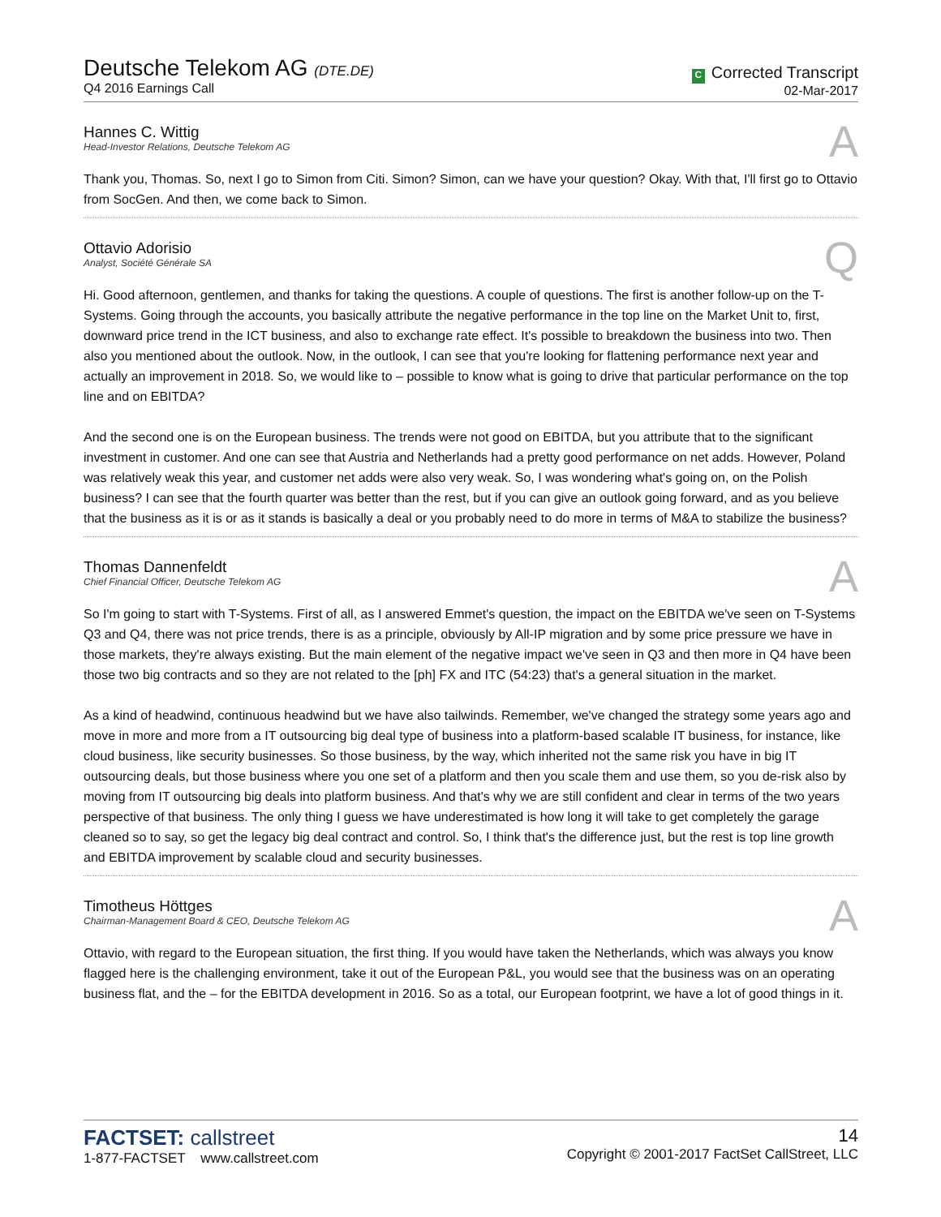Deutsche Telekom AG (DTE.DE)
Q4 2016 Earnings Call
C Corrected Transcript
02-Mar-2017
Hannes C. Wittig
Head-Investor Relations, Deutsche Telekom AG
A
Thank you, Thomas. So, next I go to Simon from Citi. Simon? Simon, can we have your question? Okay. With that, I'll first go to Ottavio from SocGen. And then, we come back to Simon.
Ottavio Adorisio
Analyst, Société Générale SA
Q
Hi. Good afternoon, gentlemen, and thanks for taking the questions. A couple of questions. The first is another follow-up on the T-Systems. Going through the accounts, you basically attribute the negative performance in the top line on the Market Unit to, first, downward price trend in the ICT business, and also to exchange rate effect. It's possible to breakdown the business into two. Then also you mentioned about the outlook. Now, in the outlook, I can see that you're looking for flattening performance next year and actually an improvement in 2018. So, we would like to – possible to know what is going to drive that particular performance on the top line and on EBITDA?
And the second one is on the European business. The trends were not good on EBITDA, but you attribute that to the significant investment in customer. And one can see that Austria and Netherlands had a pretty good performance on net adds. However, Poland was relatively weak this year, and customer net adds were also very weak. So, I was wondering what's going on, on the Polish business? I can see that the fourth quarter was better than the rest, but if you can give an outlook going forward, and as you believe that the business as it is or as it stands is basically a deal or you probably need to do more in terms of M&A to stabilize the business?
Thomas Dannenfeldt
Chief Financial Officer, Deutsche Telekom AG
A
So I'm going to start with T-Systems. First of all, as I answered Emmet's question, the impact on the EBITDA we've seen on T-Systems Q3 and Q4, there was not price trends, there is as a principle, obviously by All-IP migration and by some price pressure we have in those markets, they're always existing. But the main element of the negative impact we've seen in Q3 and then more in Q4 have been those two big contracts and so they are not related to the [ph] FX and ITC (54:23) that's a general situation in the market.
As a kind of headwind, continuous headwind but we have also tailwinds. Remember, we've changed the strategy some years ago and move in more and more from a IT outsourcing big deal type of business into a platform-based scalable IT business, for instance, like cloud business, like security businesses. So those business, by the way, which inherited not the same risk you have in big IT outsourcing deals, but those business where you one set of a platform and then you scale them and use them, so you de-risk also by moving from IT outsourcing big deals into platform business. And that's why we are still confident and clear in terms of the two years perspective of that business. The only thing I guess we have underestimated is how long it will take to get completely the garage cleaned so to say, so get the legacy big deal contract and control. So, I think that's the difference just, but the rest is top line growth and EBITDA improvement by scalable cloud and security businesses.
Timotheus Höttges
Chairman-Management Board & CEO, Deutsche Telekom AG
A
Ottavio, with regard to the European situation, the first thing. If you would have taken the Netherlands, which was always you know flagged here is the challenging environment, take it out of the European P&L, you would see that the business was on an operating business flat, and the – for the EBITDA development in 2016. So as a total, our European footprint, we have a lot of good things in it.
FACTSET: callstreet
1-877-FACTSET www.callstreet.com
14
Copyright © 2001-2017 FactSet CallStreet, LLC